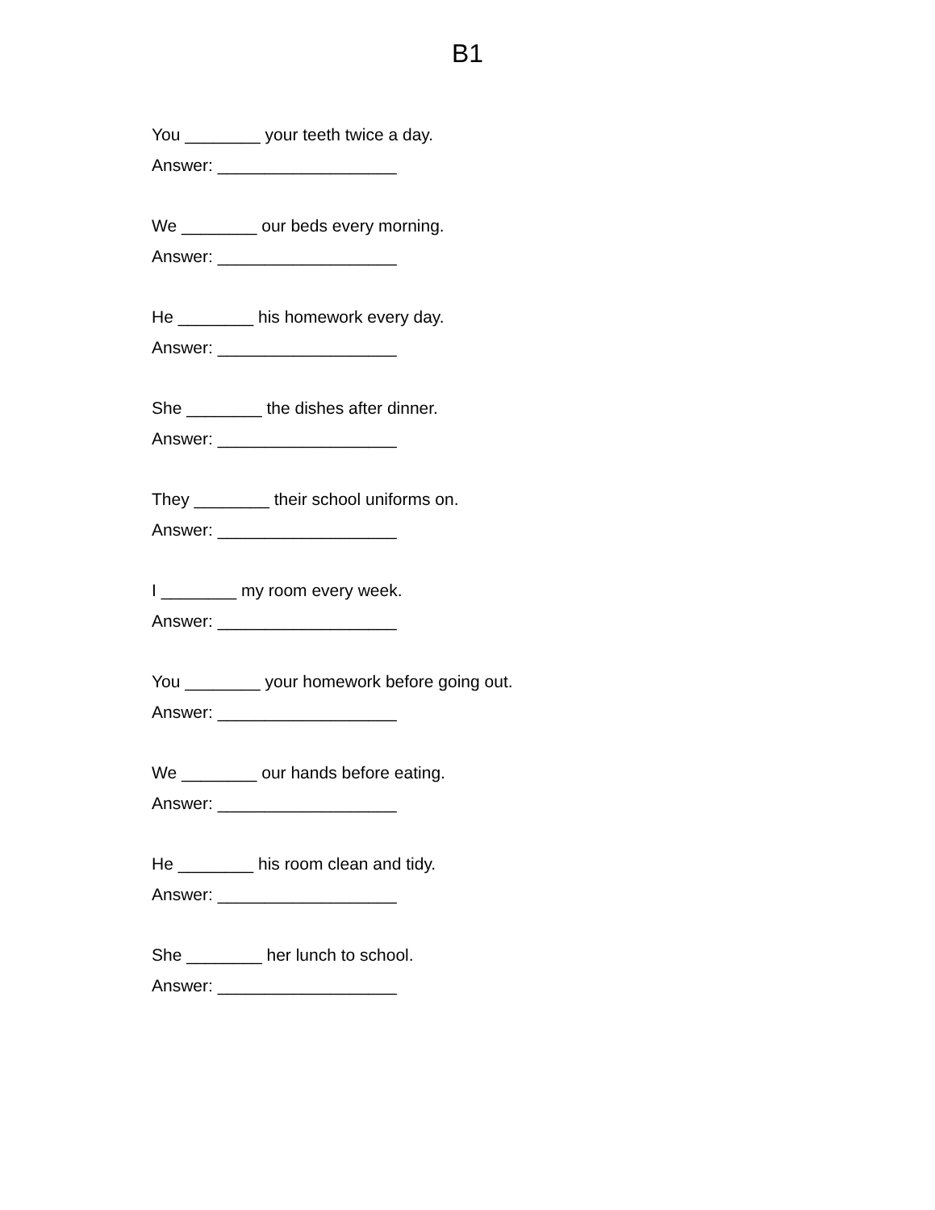B1
You ________ your teeth twice a day.
Answer: ___________________
We ________ our beds every morning.
Answer: ___________________
He ________ his homework every day.
Answer: ___________________
She ________ the dishes after dinner.
Answer: ___________________
They ________ their school uniforms on.
Answer: ___________________
I ________ my room every week.
Answer: ___________________
You ________ your homework before going out.
Answer: ___________________
We ________ our hands before eating.
Answer: ___________________
He ________ his room clean and tidy.
Answer: ___________________
She ________ her lunch to school.
Answer: ___________________